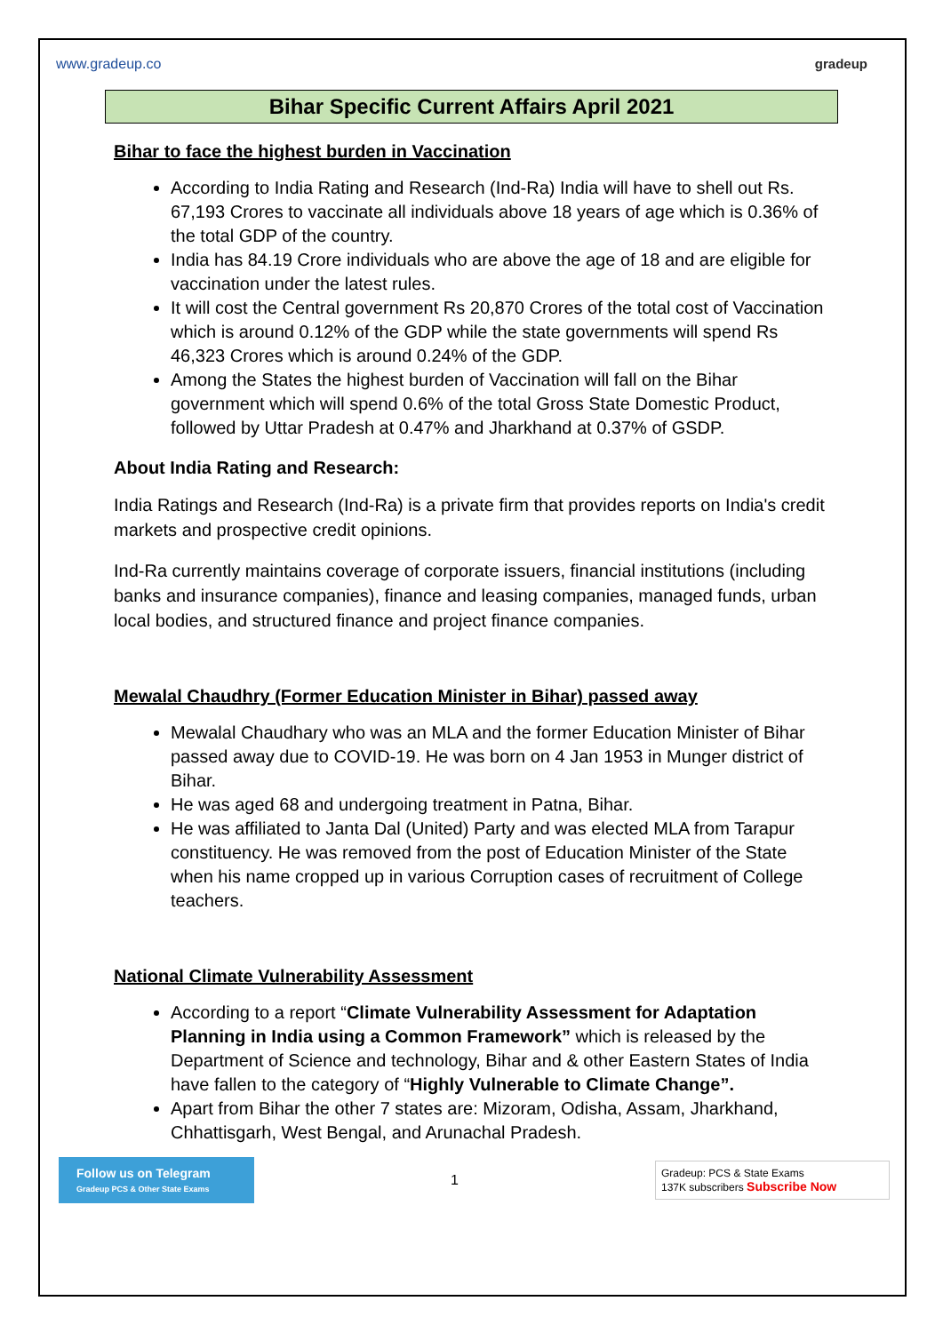www.gradeup.co gradeup
Bihar Specific Current Affairs April 2021
Bihar to face the highest burden in Vaccination
According to India Rating and Research (Ind-Ra) India will have to shell out Rs. 67,193 Crores to vaccinate all individuals above 18 years of age which is 0.36% of the total GDP of the country.
India has 84.19 Crore individuals who are above the age of 18 and are eligible for vaccination under the latest rules.
It will cost the Central government Rs 20,870 Crores of the total cost of Vaccination which is around 0.12% of the GDP while the state governments will spend Rs 46,323 Crores which is around 0.24% of the GDP.
Among the States the highest burden of Vaccination will fall on the Bihar government which will spend 0.6% of the total Gross State Domestic Product, followed by Uttar Pradesh at 0.47% and Jharkhand at 0.37% of GSDP.
About India Rating and Research:
India Ratings and Research (Ind-Ra) is a private firm that provides reports on India's credit markets and prospective credit opinions.
Ind-Ra currently maintains coverage of corporate issuers, financial institutions (including banks and insurance companies), finance and leasing companies, managed funds, urban local bodies, and structured finance and project finance companies.
Mewalal Chaudhry (Former Education Minister in Bihar) passed away
Mewalal Chaudhary who was an MLA and the former Education Minister of Bihar passed away due to COVID-19. He was born on 4 Jan 1953 in Munger district of Bihar.
He was aged 68 and undergoing treatment in Patna, Bihar.
He was affiliated to Janta Dal (United) Party and was elected MLA from Tarapur constituency. He was removed from the post of Education Minister of the State when his name cropped up in various Corruption cases of recruitment of College teachers.
National Climate Vulnerability Assessment
According to a report “Climate Vulnerability Assessment for Adaptation Planning in India using a Common Framework” which is released by the Department of Science and technology, Bihar and & other Eastern States of India have fallen to the category of “Highly Vulnerable to Climate Change”.
Apart from Bihar the other 7 states are: Mizoram, Odisha, Assam, Jharkhand, Chhattisgarh, West Bengal, and Arunachal Pradesh.
Follow us on Telegram
Gradeup PCS & Other State Exams
1
Gradeup: PCS & State Exams
137K subscribers Subscribe Now